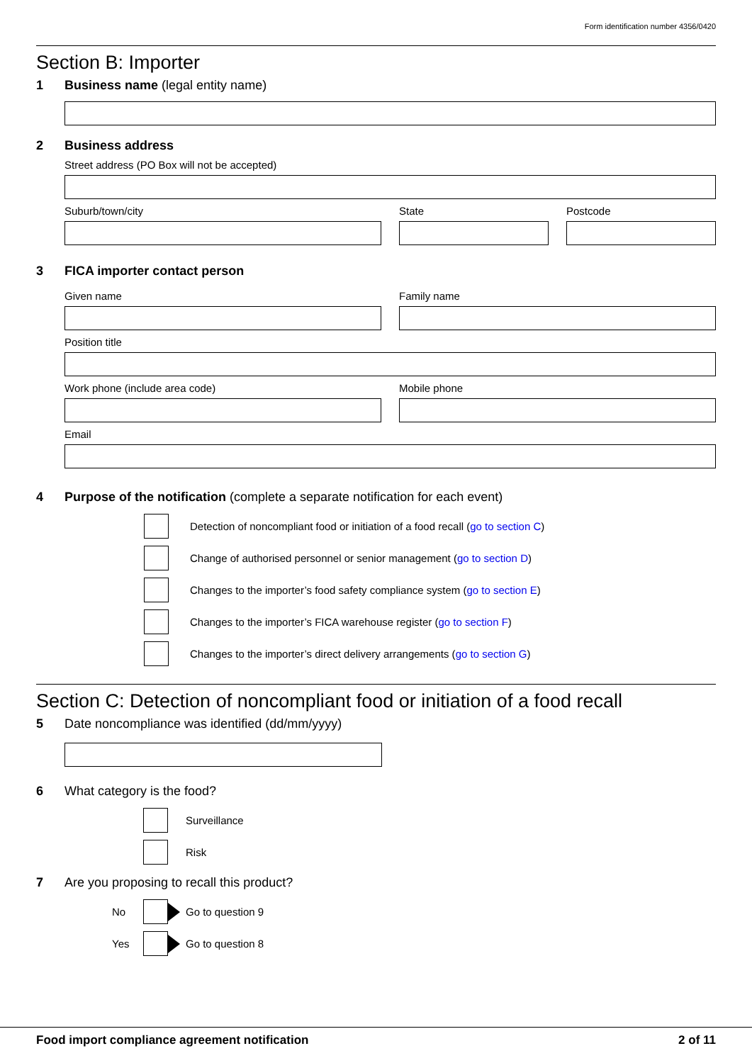Form identification number 4356/0420
Section B: Importer
1 Business name (legal entity name)
2 Business address
Street address (PO Box will not be accepted)
Suburb/town/city State Postcode
3 FICA importer contact person
Given name Family name
Position title
Work phone (include area code) Mobile phone
Email
4 Purpose of the notification (complete a separate notification for each event)
Detection of noncompliant food or initiation of a food recall (go to section C)
Change of authorised personnel or senior management (go to section D)
Changes to the importer’s food safety compliance system (go to section E)
Changes to the importer’s FICA warehouse register (go to section F)
Changes to the importer’s direct delivery arrangements (go to section G)
Section C: Detection of noncompliant food or initiation of a food recall
5 Date noncompliance was identified (dd/mm/yyyy)
6 What category is the food?
Surveillance
Risk
7 Are you proposing to recall this product?
No Go to question 9
Yes Go to question 8
Food import compliance agreement notification 2 of 11